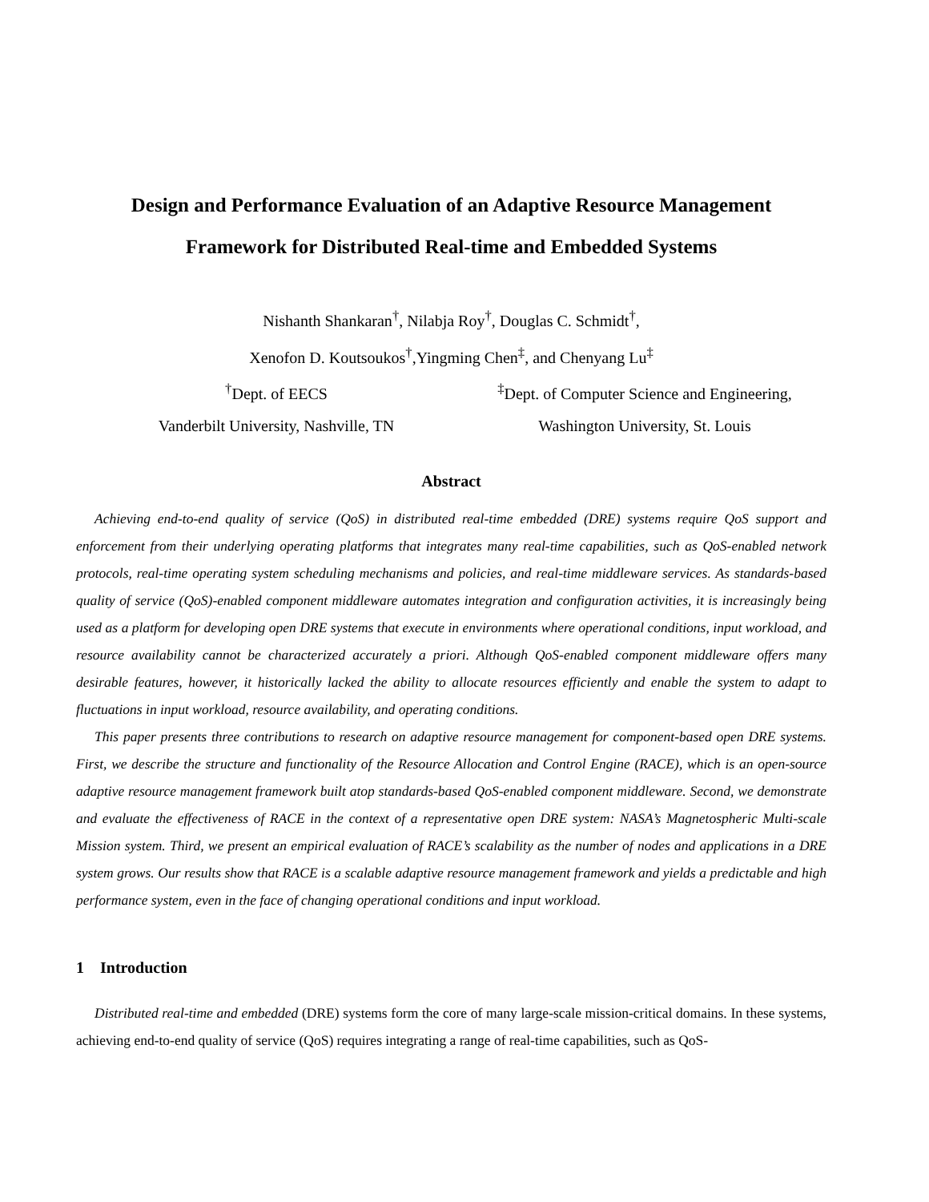Design and Performance Evaluation of an Adaptive Resource Management
Framework for Distributed Real-time and Embedded Systems
Nishanth Shankaran<sup>†</sup>, Nilabja Roy<sup>†</sup>, Douglas C. Schmidt<sup>†</sup>,
Xenofon D. Koutsoukos<sup>†</sup>,Yingming Chen<sup>‡</sup>, and Chenyang Lu<sup>‡</sup>
<sup>†</sup> Dept. of EECS
Vanderbilt University, Nashville, TN
<sup>‡</sup> Dept. of Computer Science and Engineering,
Washington University, St. Louis
Abstract
Achieving end-to-end quality of service (QoS) in distributed real-time embedded (DRE) systems require QoS support and enforcement from their underlying operating platforms that integrates many real-time capabilities, such as QoS-enabled network protocols, real-time operating system scheduling mechanisms and policies, and real-time middleware services. As standards-based quality of service (QoS)-enabled component middleware automates integration and configuration activities, it is increasingly being used as a platform for developing open DRE systems that execute in environments where operational conditions, input workload, and resource availability cannot be characterized accurately a priori. Although QoS-enabled component middleware offers many desirable features, however, it historically lacked the ability to allocate resources efficiently and enable the system to adapt to fluctuations in input workload, resource availability, and operating conditions.
This paper presents three contributions to research on adaptive resource management for component-based open DRE systems. First, we describe the structure and functionality of the Resource Allocation and Control Engine (RACE), which is an open-source adaptive resource management framework built atop standards-based QoS-enabled component middleware. Second, we demonstrate and evaluate the effectiveness of RACE in the context of a representative open DRE system: NASA’s Magnetospheric Multi-scale Mission system. Third, we present an empirical evaluation of RACE’s scalability as the number of nodes and applications in a DRE system grows. Our results show that RACE is a scalable adaptive resource management framework and yields a predictable and high performance system, even in the face of changing operational conditions and input workload.
1 Introduction
Distributed real-time and embedded (DRE) systems form the core of many large-scale mission-critical domains. In these systems, achieving end-to-end quality of service (QoS) requires integrating a range of real-time capabilities, such as QoS-